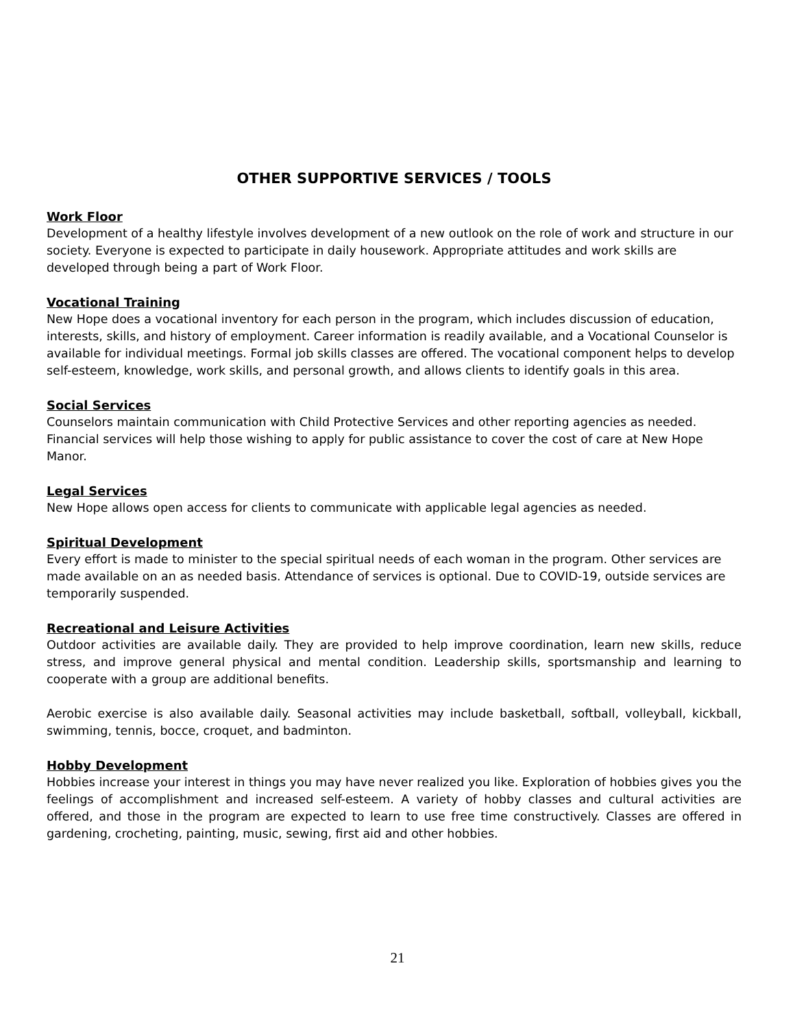OTHER SUPPORTIVE SERVICES / TOOLS
Work Floor
Development of a healthy lifestyle involves development of a new outlook on the role of work and structure in our society. Everyone is expected to participate in daily housework. Appropriate attitudes and work skills are developed through being a part of Work Floor.
Vocational Training
New Hope does a vocational inventory for each person in the program, which includes discussion of education, interests, skills, and history of employment. Career information is readily available, and a Vocational Counselor is available for individual meetings. Formal job skills classes are offered. The vocational component helps to develop self-esteem, knowledge, work skills, and personal growth, and allows clients to identify goals in this area.
Social Services
Counselors maintain communication with Child Protective Services and other reporting agencies as needed. Financial services will help those wishing to apply for public assistance to cover the cost of care at New Hope Manor.
Legal Services
New Hope allows open access for clients to communicate with applicable legal agencies as needed.
Spiritual Development
Every effort is made to minister to the special spiritual needs of each woman in the program. Other services are made available on an as needed basis. Attendance of services is optional. Due to COVID-19, outside services are temporarily suspended.
Recreational and Leisure Activities
Outdoor activities are available daily. They are provided to help improve coordination, learn new skills, reduce stress, and improve general physical and mental condition. Leadership skills, sportsmanship and learning to cooperate with a group are additional benefits.
Aerobic exercise is also available daily. Seasonal activities may include basketball, softball, volleyball, kickball, swimming, tennis, bocce, croquet, and badminton.
Hobby Development
Hobbies increase your interest in things you may have never realized you like. Exploration of hobbies gives you the feelings of accomplishment and increased self-esteem. A variety of hobby classes and cultural activities are offered, and those in the program are expected to learn to use free time constructively. Classes are offered in gardening, crocheting, painting, music, sewing, first aid and other hobbies.
21